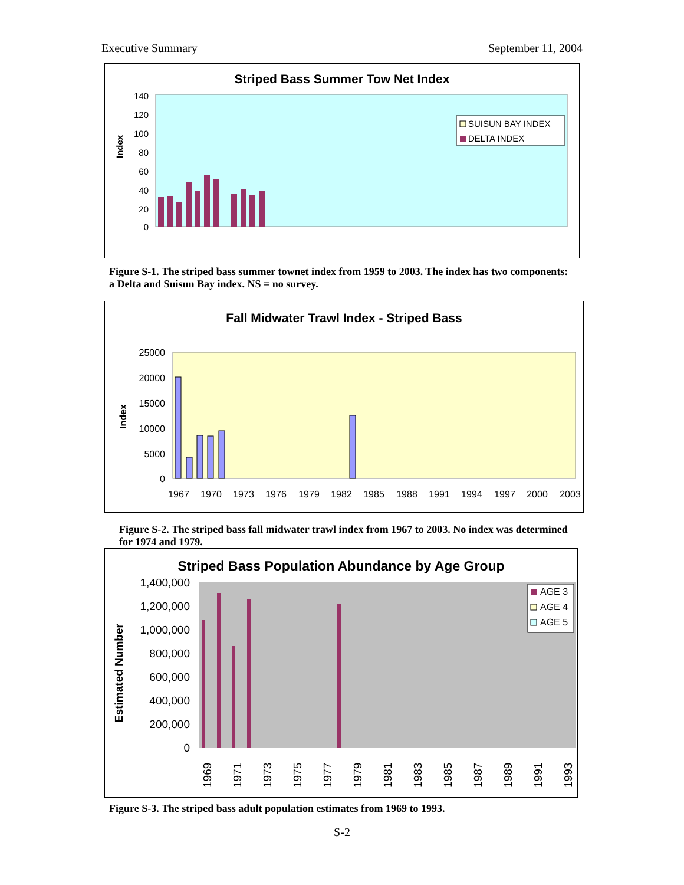Executive Summary September 11, 2004
Striped Bass Summer Tow Net Index
140
120
100
80
60
40
20
0
Index
SUISUN BAY INDEX
DELTA INDEX
Figure S-1. The striped bass summer townet index from 1959 to 2003. The index has two components: a Delta and Suisun Bay index. NS = no survey.
Fall Midwater Trawl Index - Striped Bass
25000
20000
15000
10000
5000
0
Index
1967
1970
1973
1976
1979
1982
1985
1988
1991
1994
1997
2000
2003
Figure S-2. The striped bass fall midwater trawl index from 1967 to 2003. No index was determined for 1974 and 1979.
Striped Bass Population Abundance by Age Group
1,400,000
1,200,000
1,000,000
800,000
600,000
400,000
200,000
0
Estimated Number
AGE 3
AGE 4
AGE 5
1969
1971
1973
1975
1977
1979
1981
1983
1985
1987
1989
1991
1993
Figure S-3. The striped bass adult population estimates from 1969 to 1993.
S-2